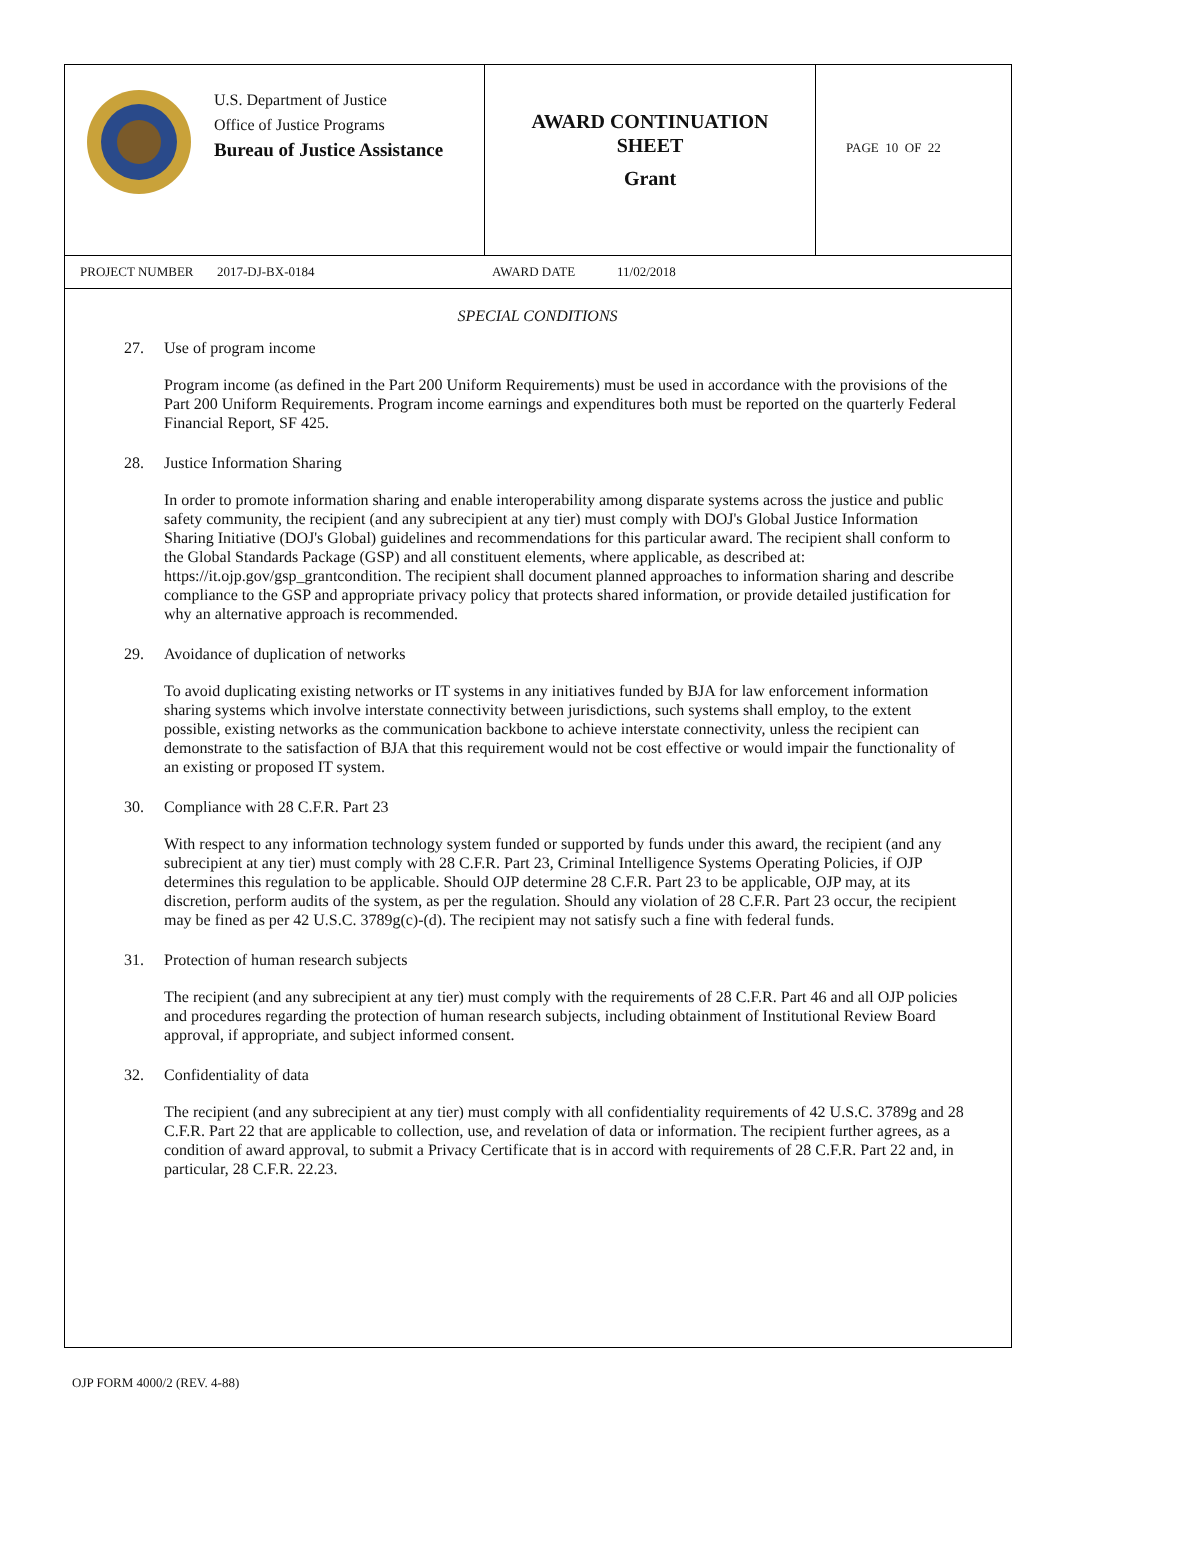U.S. Department of Justice
Office of Justice Programs
Bureau of Justice Assistance
AWARD CONTINUATION
SHEET
Grant
PAGE 10 OF 22
PROJECT NUMBER 2017-DJ-BX-0184 AWARD DATE 11/02/2018
SPECIAL CONDITIONS
27. Use of program income
Program income (as defined in the Part 200 Uniform Requirements) must be used in accordance with the provisions of the Part 200 Uniform Requirements. Program income earnings and expenditures both must be reported on the quarterly Federal Financial Report, SF 425.
28. Justice Information Sharing
In order to promote information sharing and enable interoperability among disparate systems across the justice and public safety community, the recipient (and any subrecipient at any tier) must comply with DOJ's Global Justice Information Sharing Initiative (DOJ's Global) guidelines and recommendations for this particular award. The recipient shall conform to the Global Standards Package (GSP) and all constituent elements, where applicable, as described at: https://it.ojp.gov/gsp_grantcondition. The recipient shall document planned approaches to information sharing and describe compliance to the GSP and appropriate privacy policy that protects shared information, or provide detailed justification for why an alternative approach is recommended.
29. Avoidance of duplication of networks
To avoid duplicating existing networks or IT systems in any initiatives funded by BJA for law enforcement information sharing systems which involve interstate connectivity between jurisdictions, such systems shall employ, to the extent possible, existing networks as the communication backbone to achieve interstate connectivity, unless the recipient can demonstrate to the satisfaction of BJA that this requirement would not be cost effective or would impair the functionality of an existing or proposed IT system.
30. Compliance with 28 C.F.R. Part 23
With respect to any information technology system funded or supported by funds under this award, the recipient (and any subrecipient at any tier) must comply with 28 C.F.R. Part 23, Criminal Intelligence Systems Operating Policies, if OJP determines this regulation to be applicable. Should OJP determine 28 C.F.R. Part 23 to be applicable, OJP may, at its discretion, perform audits of the system, as per the regulation. Should any violation of 28 C.F.R. Part 23 occur, the recipient may be fined as per 42 U.S.C. 3789g(c)-(d). The recipient may not satisfy such a fine with federal funds.
31. Protection of human research subjects
The recipient (and any subrecipient at any tier) must comply with the requirements of 28 C.F.R. Part 46 and all OJP policies and procedures regarding the protection of human research subjects, including obtainment of Institutional Review Board approval, if appropriate, and subject informed consent.
32. Confidentiality of data
The recipient (and any subrecipient at any tier) must comply with all confidentiality requirements of 42 U.S.C. 3789g and 28 C.F.R. Part 22 that are applicable to collection, use, and revelation of data or information. The recipient further agrees, as a condition of award approval, to submit a Privacy Certificate that is in accord with requirements of 28 C.F.R. Part 22 and, in particular, 28 C.F.R. 22.23.
OJP FORM 4000/2 (REV. 4-88)